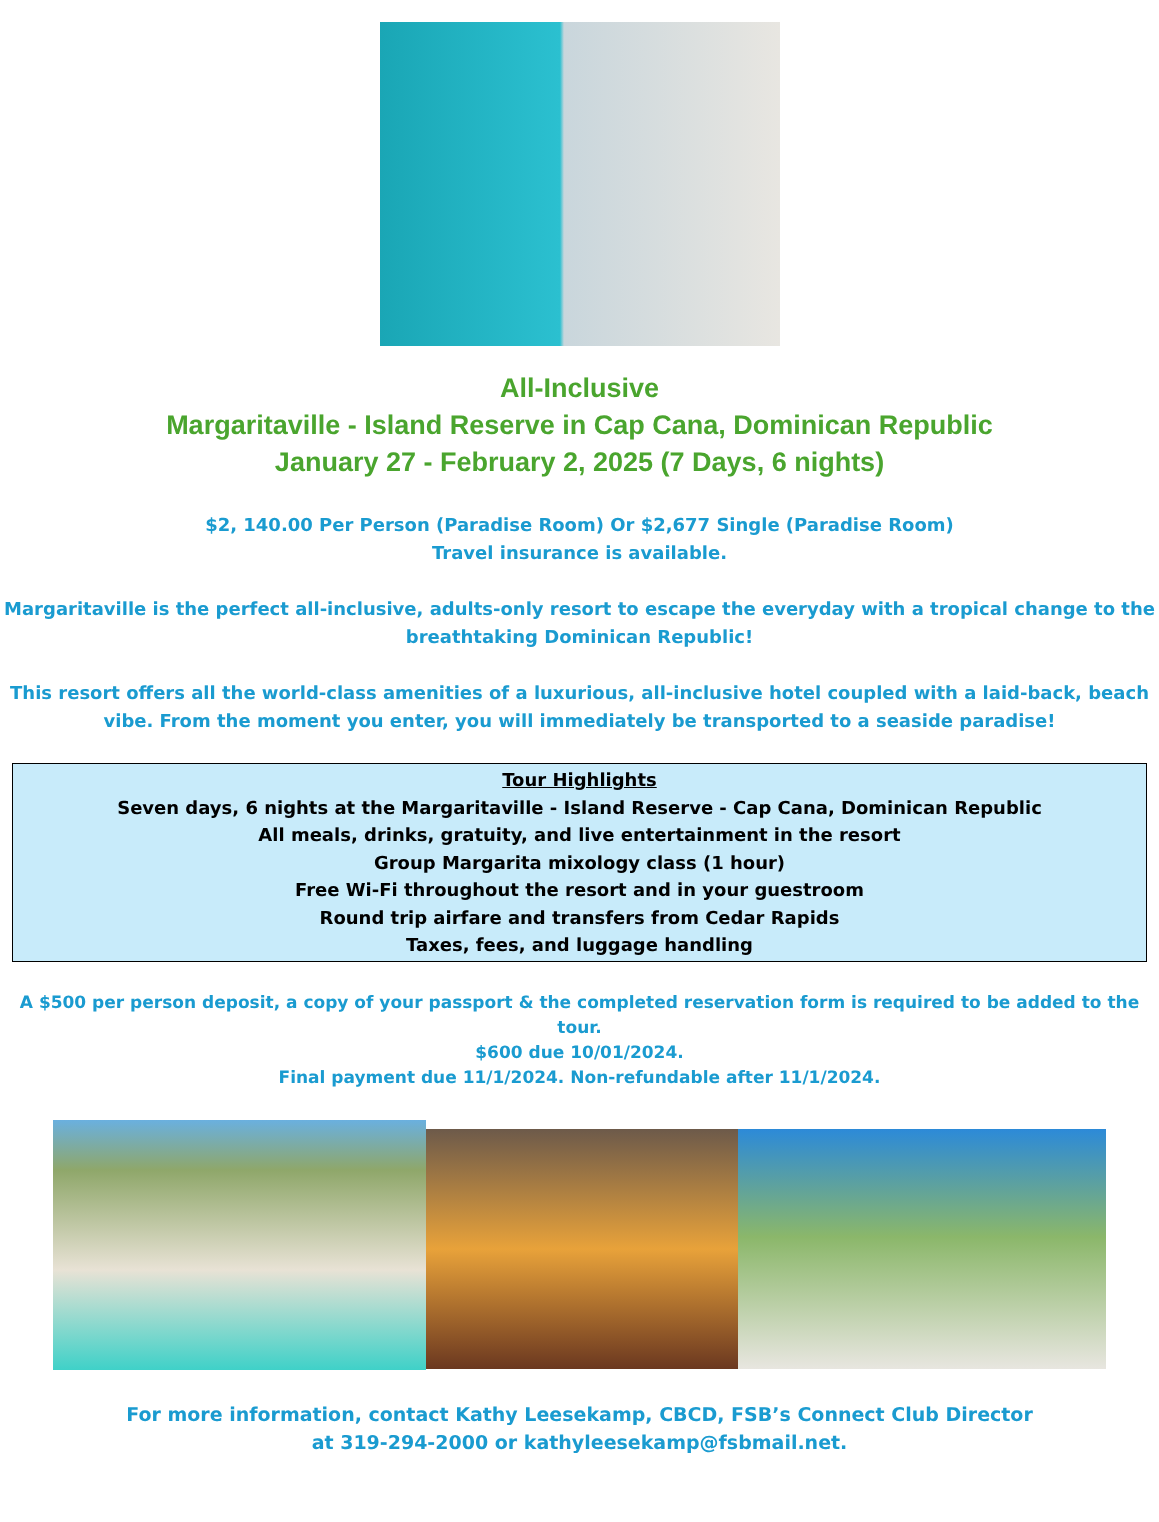All-Inclusive
Margaritaville - Island Reserve in Cap Cana, Dominican Republic
January 27 - February 2, 2025 (7 Days, 6 nights)
$2, 140.00 Per Person (Paradise Room) Or $2,677 Single (Paradise Room)
Travel insurance is available.
Margaritaville is the perfect all-inclusive, adults-only resort to escape the everyday with a tropical change to the breathtaking Dominican Republic!
This resort offers all the world-class amenities of a luxurious, all-inclusive hotel coupled with a laid-back, beach vibe. From the moment you enter, you will immediately be transported to a seaside paradise!
Tour Highlights
Seven days, 6 nights at the Margaritaville - Island Reserve - Cap Cana, Dominican Republic
All meals, drinks, gratuity, and live entertainment in the resort
Group Margarita mixology class (1 hour)
Free Wi-Fi throughout the resort and in your guestroom
Round trip airfare and transfers from Cedar Rapids
Taxes, fees, and luggage handling
A $500 per person deposit, a copy of your passport & the completed reservation form is required to be added to the tour.
$600 due 10/01/2024.
Final payment due 11/1/2024. Non-refundable after 11/1/2024.
For more information, contact Kathy Leesekamp, CBCD, FSB’s Connect Club Director
at 319-294-2000 or kathyleesekamp@fsbmail.net.